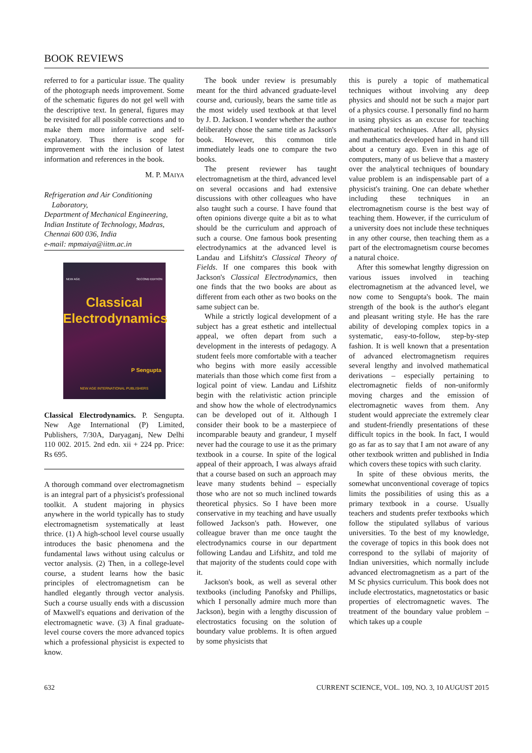BOOK REVIEWS
referred to for a particular issue. The quality of the photograph needs improvement. Some of the schematic figures do not gel well with the descriptive text. In general, figures may be revisited for all possible corrections and to make them more informative and self-explanatory. Thus there is scope for improvement with the inclusion of latest information and references in the book.
M. P. MAIYA
Refrigeration and Air Conditioning
Laboratory,
Department of Mechanical Engineering,
Indian Institute of Technology, Madras,
Chennai 600 036, India
e-mail: mpmaiya@iitm.ac.in
NEW AGE SECOND EDITION
Classical
Electrodynamics
P Sengupta
NEW AGE INTERNATIONAL PUBLISHERS
Classical Electrodynamics. P. Sengupta. New Age International (P) Limited, Publishers, 7/30A, Daryaganj, New Delhi 110 002. 2015. 2nd edn. xii + 224 pp. Price: Rs 695.
A thorough command over electromagnetism is an integral part of a physicist's professional toolkit. A student majoring in physics anywhere in the world typically has to study electromagnetism systematically at least thrice. (1) A high-school level course usually introduces the basic phenomena and the fundamental laws without using calculus or vector analysis. (2) Then, in a college-level course, a student learns how the basic principles of electromagnetism can be handled elegantly through vector analysis. Such a course usually ends with a discussion of Maxwell's equations and derivation of the electromagnetic wave. (3) A final graduate-level course covers the more advanced topics which a professional physicist is expected to know.
The book under review is presumably meant for the third advanced graduate-level course and, curiously, bears the same title as the most widely used textbook at that level by J. D. Jackson. I wonder whether the author deliberately chose the same title as Jackson's book. However, this common title immediately leads one to compare the two books.
The present reviewer has taught electromagnetism at the third, advanced level on several occasions and had extensive discussions with other colleagues who have also taught such a course. I have found that often opinions diverge quite a bit as to what should be the curriculum and approach of such a course. One famous book presenting electrodynamics at the advanced level is Landau and Lifshitz's Classical Theory of Fields. If one compares this book with Jackson's Classical Electrodynamics, then one finds that the two books are about as different from each other as two books on the same subject can be.
While a strictly logical development of a subject has a great esthetic and intellectual appeal, we often depart from such a development in the interests of pedagogy. A student feels more comfortable with a teacher who begins with more easily accessible materials than those which come first from a logical point of view. Landau and Lifshitz begin with the relativistic action principle and show how the whole of electrodynamics can be developed out of it. Although I consider their book to be a masterpiece of incomparable beauty and grandeur, I myself never had the courage to use it as the primary textbook in a course. In spite of the logical appeal of their approach, I was always afraid that a course based on such an approach may leave many students behind – especially those who are not so much inclined towards theoretical physics. So I have been more conservative in my teaching and have usually followed Jackson's path. However, one colleague braver than me once taught the electrodynamics course in our department following Landau and Lifshitz, and told me that majority of the students could cope with it.
Jackson's book, as well as several other textbooks (including Panofsky and Phillips, which I personally admire much more than Jackson), begin with a lengthy discussion of electrostatics focusing on the solution of boundary value problems. It is often argued by some physicists that
this is purely a topic of mathematical techniques without involving any deep physics and should not be such a major part of a physics course. I personally find no harm in using physics as an excuse for teaching mathematical techniques. After all, physics and mathematics developed hand in hand till about a century ago. Even in this age of computers, many of us believe that a mastery over the analytical techniques of boundary value problem is an indispensable part of a physicist's training. One can debate whether including these techniques in an electromagnetism course is the best way of teaching them. However, if the curriculum of a university does not include these techniques in any other course, then teaching them as a part of the electromagnetism course becomes a natural choice.
After this somewhat lengthy digression on various issues involved in teaching electromagnetism at the advanced level, we now come to Sengupta's book. The main strength of the book is the author's elegant and pleasant writing style. He has the rare ability of developing complex topics in a systematic, easy-to-follow, step-by-step fashion. It is well known that a presentation of advanced electromagnetism requires several lengthy and involved mathematical derivations – especially pertaining to electromagnetic fields of non-uniformly moving charges and the emission of electromagnetic waves from them. Any student would appreciate the extremely clear and student-friendly presentations of these difficult topics in the book. In fact, I would go as far as to say that I am not aware of any other textbook written and published in India which covers these topics with such clarity.
In spite of these obvious merits, the somewhat unconventional coverage of topics limits the possibilities of using this as a primary textbook in a course. Usually teachers and students prefer textbooks which follow the stipulated syllabus of various universities. To the best of my knowledge, the coverage of topics in this book does not correspond to the syllabi of majority of Indian universities, which normally include advanced electromagnetism as a part of the M Sc physics curriculum. This book does not include electrostatics, magnetostatics or basic properties of electromagnetic waves. The treatment of the boundary value problem – which takes up a couple
632 CURRENT SCIENCE, VOL. 109, NO. 3, 10 AUGUST 2015